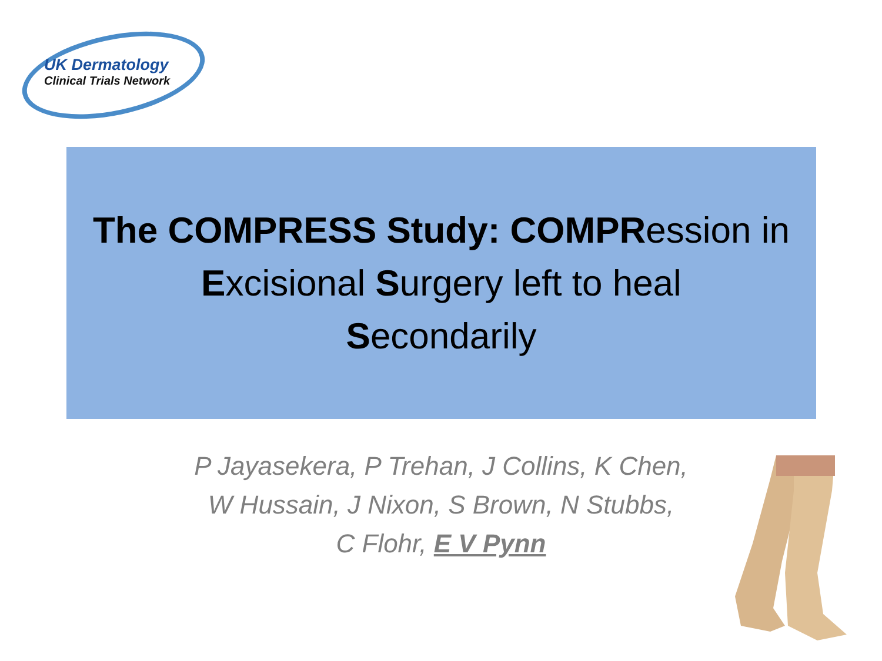UK Dermatology
Clinical Trials Network
The COMPRESS Study: COMPRession in
Excisional Surgery left to heal
Secondarily
P Jayasekera, P Trehan, J Collins, K Chen,
W Hussain, J Nixon, S Brown, N Stubbs,
C Flohr, E V Pynn